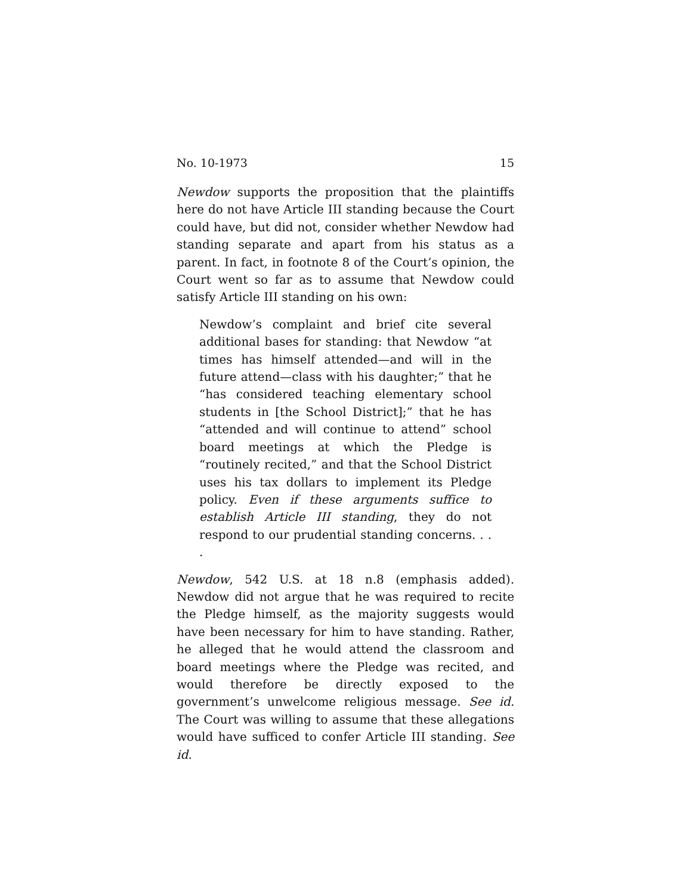No. 10-1973 15
Newdow supports the proposition that the plaintiffs here do not have Article III standing because the Court could have, but did not, consider whether Newdow had standing separate and apart from his status as a parent. In fact, in footnote 8 of the Court’s opinion, the Court went so far as to assume that Newdow could satisfy Article III standing on his own:
Newdow’s complaint and brief cite several additional bases for standing: that Newdow “at times has himself attended—and will in the future attend—class with his daughter;” that he “has considered teaching elementary school students in [the School District];” that he has “attended and will continue to attend” school board meetings at which the Pledge is “routinely recited,” and that the School District uses his tax dollars to implement its Pledge policy. Even if these arguments suffice to establish Article III standing, they do not respond to our prudential standing concerns. . . .
Newdow, 542 U.S. at 18 n.8 (emphasis added). Newdow did not argue that he was required to recite the Pledge himself, as the majority suggests would have been necessary for him to have standing. Rather, he alleged that he would attend the classroom and board meetings where the Pledge was recited, and would therefore be directly exposed to the government’s unwelcome religious message. See id. The Court was willing to assume that these allegations would have sufficed to confer Article III standing. See id.